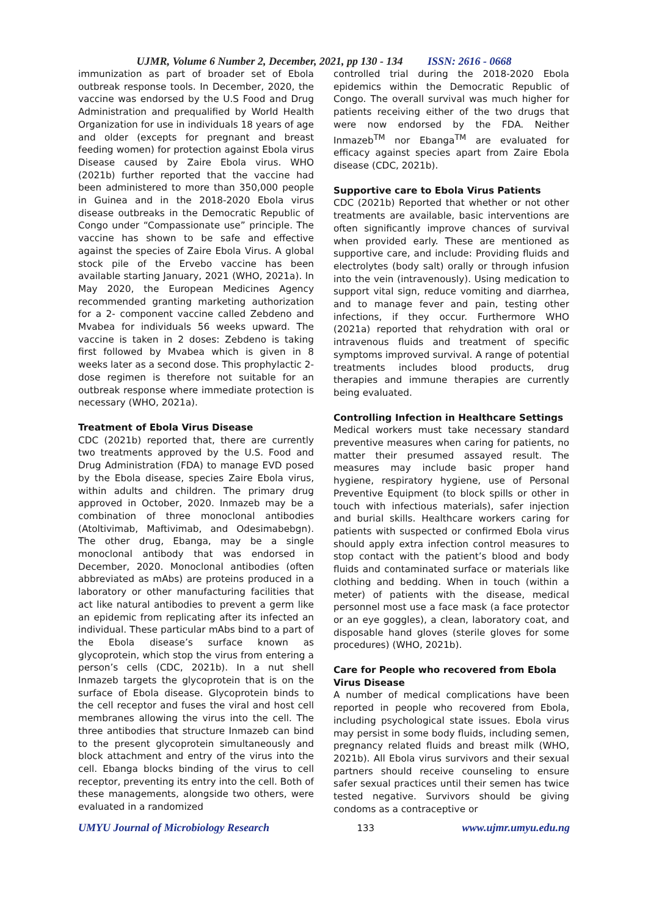UJMR, Volume 6 Number 2, December, 2021, pp 130 - 134 ISSN: 2616 - 0668
immunization as part of broader set of Ebola outbreak response tools. In December, 2020, the vaccine was endorsed by the U.S Food and Drug Administration and prequalified by World Health Organization for use in individuals 18 years of age and older (excepts for pregnant and breast feeding women) for protection against Ebola virus Disease caused by Zaire Ebola virus. WHO (2021b) further reported that the vaccine had been administered to more than 350,000 people in Guinea and in the 2018-2020 Ebola virus disease outbreaks in the Democratic Republic of Congo under “Compassionate use” principle. The vaccine has shown to be safe and effective against the species of Zaire Ebola Virus. A global stock pile of the Ervebo vaccine has been available starting January, 2021 (WHO, 2021a). In May 2020, the European Medicines Agency recommended granting marketing authorization for a 2- component vaccine called Zebdeno and Mvabea for individuals 56 weeks upward. The vaccine is taken in 2 doses: Zebdeno is taking first followed by Mvabea which is given in 8 weeks later as a second dose. This prophylactic 2-dose regimen is therefore not suitable for an outbreak response where immediate protection is necessary (WHO, 2021a).
Treatment of Ebola Virus Disease
CDC (2021b) reported that, there are currently two treatments approved by the U.S. Food and Drug Administration (FDA) to manage EVD posed by the Ebola disease, species Zaire Ebola virus, within adults and children. The primary drug approved in October, 2020. Inmazeb may be a combination of three monoclonal antibodies (Atoltivimab, Maftivimab, and Odesimabebgn). The other drug, Ebanga, may be a single monoclonal antibody that was endorsed in December, 2020. Monoclonal antibodies (often abbreviated as mAbs) are proteins produced in a laboratory or other manufacturing facilities that act like natural antibodies to prevent a germ like an epidemic from replicating after its infected an individual. These particular mAbs bind to a part of the Ebola disease’s surface known as glycoprotein, which stop the virus from entering a person’s cells (CDC, 2021b). In a nut shell Inmazeb targets the glycoprotein that is on the surface of Ebola disease. Glycoprotein binds to the cell receptor and fuses the viral and host cell membranes allowing the virus into the cell. The three antibodies that structure Inmazeb can bind to the present glycoprotein simultaneously and block attachment and entry of the virus into the cell. Ebanga blocks binding of the virus to cell receptor, preventing its entry into the cell. Both of these managements, alongside two others, were evaluated in a randomized
controlled trial during the 2018-2020 Ebola epidemics within the Democratic Republic of Congo. The overall survival was much higher for patients receiving either of the two drugs that were now endorsed by the FDA. Neither Inmazeb<sup>TM</sup> nor Ebanga<sup>TM</sup> are evaluated for efficacy against species apart from Zaire Ebola disease (CDC, 2021b).
Supportive care to Ebola Virus Patients
CDC (2021b) Reported that whether or not other treatments are available, basic interventions are often significantly improve chances of survival when provided early. These are mentioned as supportive care, and include: Providing fluids and electrolytes (body salt) orally or through infusion into the vein (intravenously). Using medication to support vital sign, reduce vomiting and diarrhea, and to manage fever and pain, testing other infections, if they occur. Furthermore WHO (2021a) reported that rehydration with oral or intravenous fluids and treatment of specific symptoms improved survival. A range of potential treatments includes blood products, drug therapies and immune therapies are currently being evaluated.
Controlling Infection in Healthcare Settings
Medical workers must take necessary standard preventive measures when caring for patients, no matter their presumed assayed result. The measures may include basic proper hand hygiene, respiratory hygiene, use of Personal Preventive Equipment (to block spills or other in touch with infectious materials), safer injection and burial skills. Healthcare workers caring for patients with suspected or confirmed Ebola virus should apply extra infection control measures to stop contact with the patient’s blood and body fluids and contaminated surface or materials like clothing and bedding. When in touch (within a meter) of patients with the disease, medical personnel most use a face mask (a face protector or an eye goggles), a clean, laboratory coat, and disposable hand gloves (sterile gloves for some procedures) (WHO, 2021b).
Care for People who recovered from Ebola Virus Disease
A number of medical complications have been reported in people who recovered from Ebola, including psychological state issues. Ebola virus may persist in some body fluids, including semen, pregnancy related fluids and breast milk (WHO, 2021b). All Ebola virus survivors and their sexual partners should receive counseling to ensure safer sexual practices until their semen has twice tested negative. Survivors should be giving condoms as a contraceptive or
UMYU Journal of Microbiology Research 133 www.ujmr.umyu.edu.ng